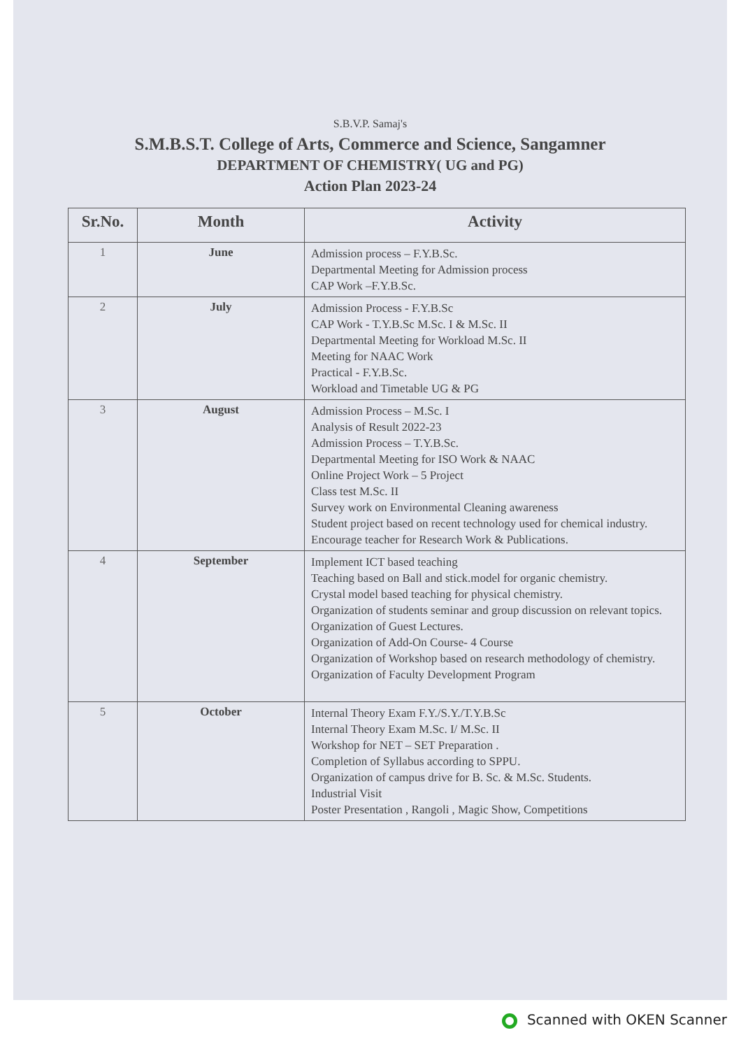S.B.V.P. Samaj's
S.M.B.S.T. College of Arts, Commerce and Science, Sangamner
DEPARTMENT OF CHEMISTRY( UG and PG)
Action Plan 2023-24
| Sr.No. | Month | Activity |
| --- | --- | --- |
| 1 | June | Admission process – F.Y.B.Sc. Departmental Meeting for Admission process CAP Work –F.Y.B.Sc. |
| 2 | July | Admission Process - F.Y.B.Sc CAP Work - T.Y.B.Sc M.Sc. I & M.Sc. II Departmental Meeting for Workload M.Sc. II Meeting for NAAC Work Practical - F.Y.B.Sc. Workload and Timetable UG & PG |
| 3 | August | Admission Process – M.Sc. I Analysis of Result 2022-23 Admission Process – T.Y.B.Sc. Departmental Meeting for ISO Work & NAAC Online Project Work – 5 Project Class test M.Sc. II Survey work on Environmental Cleaning awareness Student project based on recent technology used for chemical industry. Encourage teacher for Research Work & Publications. |
| 4 | September | Implement ICT based teaching Teaching based on Ball and stick.model for organic chemistry. Crystal model based teaching for physical chemistry. Organization of students seminar and group discussion on relevant topics. Organization of Guest Lectures. Organization of Add-On Course- 4 Course Organization of Workshop based on research methodology of chemistry. Organization of Faculty Development Program |
| 5 | October | Internal Theory Exam F.Y./S.Y./T.Y.B.Sc Internal Theory Exam M.Sc. I/ M.Sc. II Workshop for NET – SET Preparation . Completion of Syllabus according to SPPU. Organization of campus drive for B. Sc. & M.Sc. Students. Industrial Visit Poster Presentation , Rangoli , Magic Show, Competitions |
Scanned with OKEN Scanner